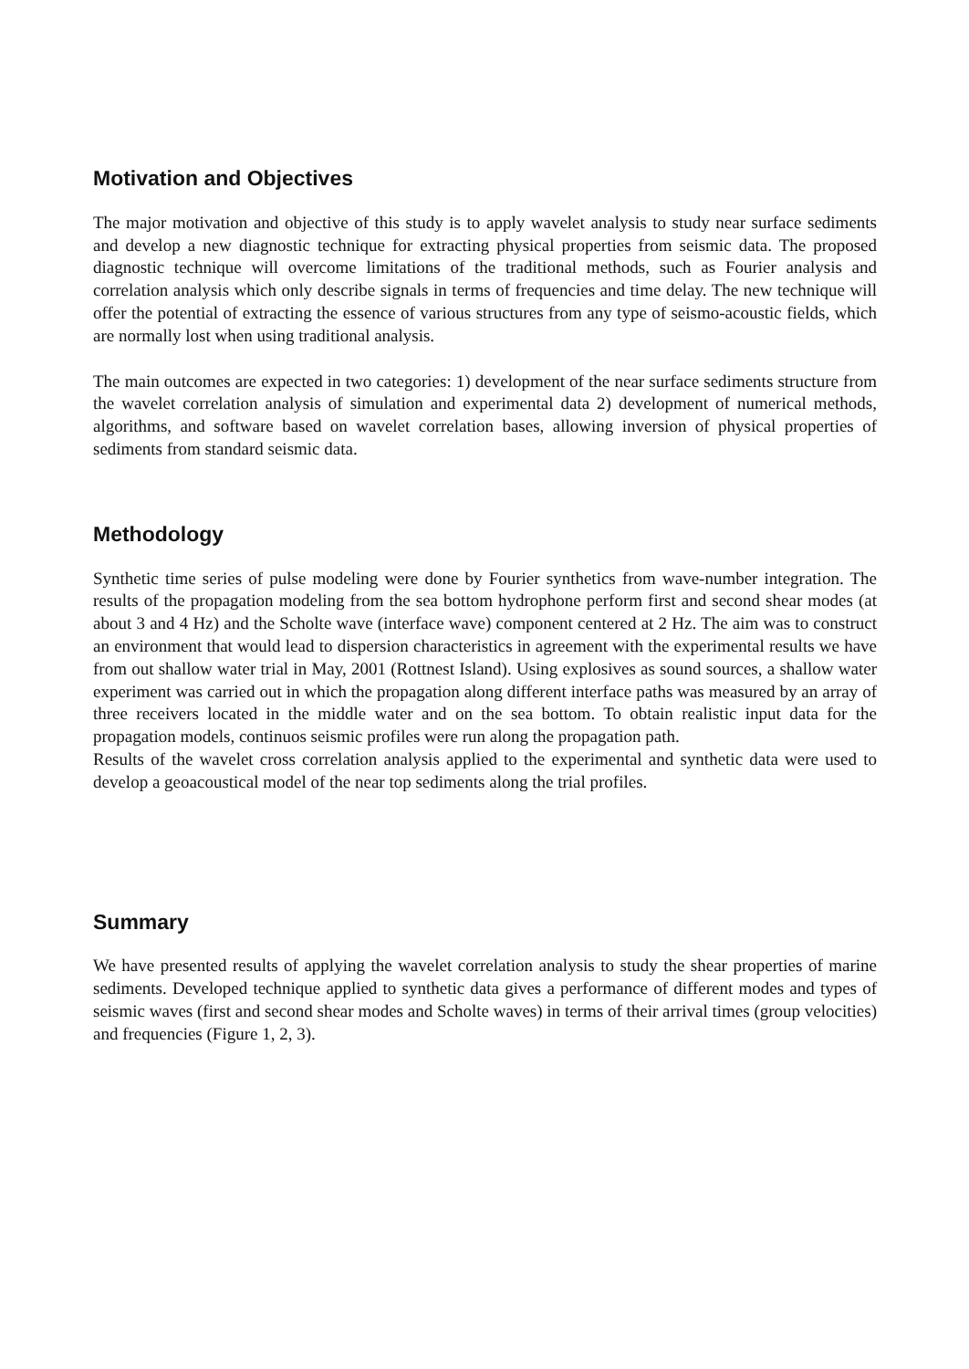Motivation and Objectives
The major motivation and objective of this study is to apply wavelet analysis to study near surface sediments and develop a new diagnostic technique for extracting physical properties from seismic data. The proposed diagnostic technique will overcome limitations of the traditional methods, such as Fourier analysis and correlation analysis which only describe signals in terms of frequencies and time delay. The new technique will offer the potential of extracting the essence of various structures from any type of seismo-acoustic fields, which are normally lost when using traditional analysis.
The main outcomes are expected in two categories: 1) development of the near surface sediments structure from the wavelet correlation analysis of simulation and experimental data 2) development of numerical methods, algorithms, and software based on wavelet correlation bases, allowing inversion of physical properties of sediments from standard seismic data.
Methodology
Synthetic time series of pulse modeling were done by Fourier synthetics from wave-number integration. The results of the propagation modeling from the sea bottom hydrophone perform first and second shear modes (at about 3 and 4 Hz) and the Scholte wave (interface wave) component centered at 2 Hz. The aim was to construct an environment that would lead to dispersion characteristics in agreement with the experimental results we have from out shallow water trial in May, 2001 (Rottnest Island). Using explosives as sound sources, a shallow water experiment was carried out in which the propagation along different interface paths was measured by an array of three receivers located in the middle water and on the sea bottom. To obtain realistic input data for the propagation models, continuos seismic profiles were run along the propagation path.
Results of the wavelet cross correlation analysis applied to the experimental and synthetic data were used to develop a geoacoustical model of the near top sediments along the trial profiles.
Summary
We have presented results of applying the wavelet correlation analysis to study the shear properties of marine sediments. Developed technique applied to synthetic data gives a performance of different modes and types of seismic waves (first and second shear modes and Scholte waves) in terms of their arrival times (group velocities) and frequencies (Figure 1, 2, 3).